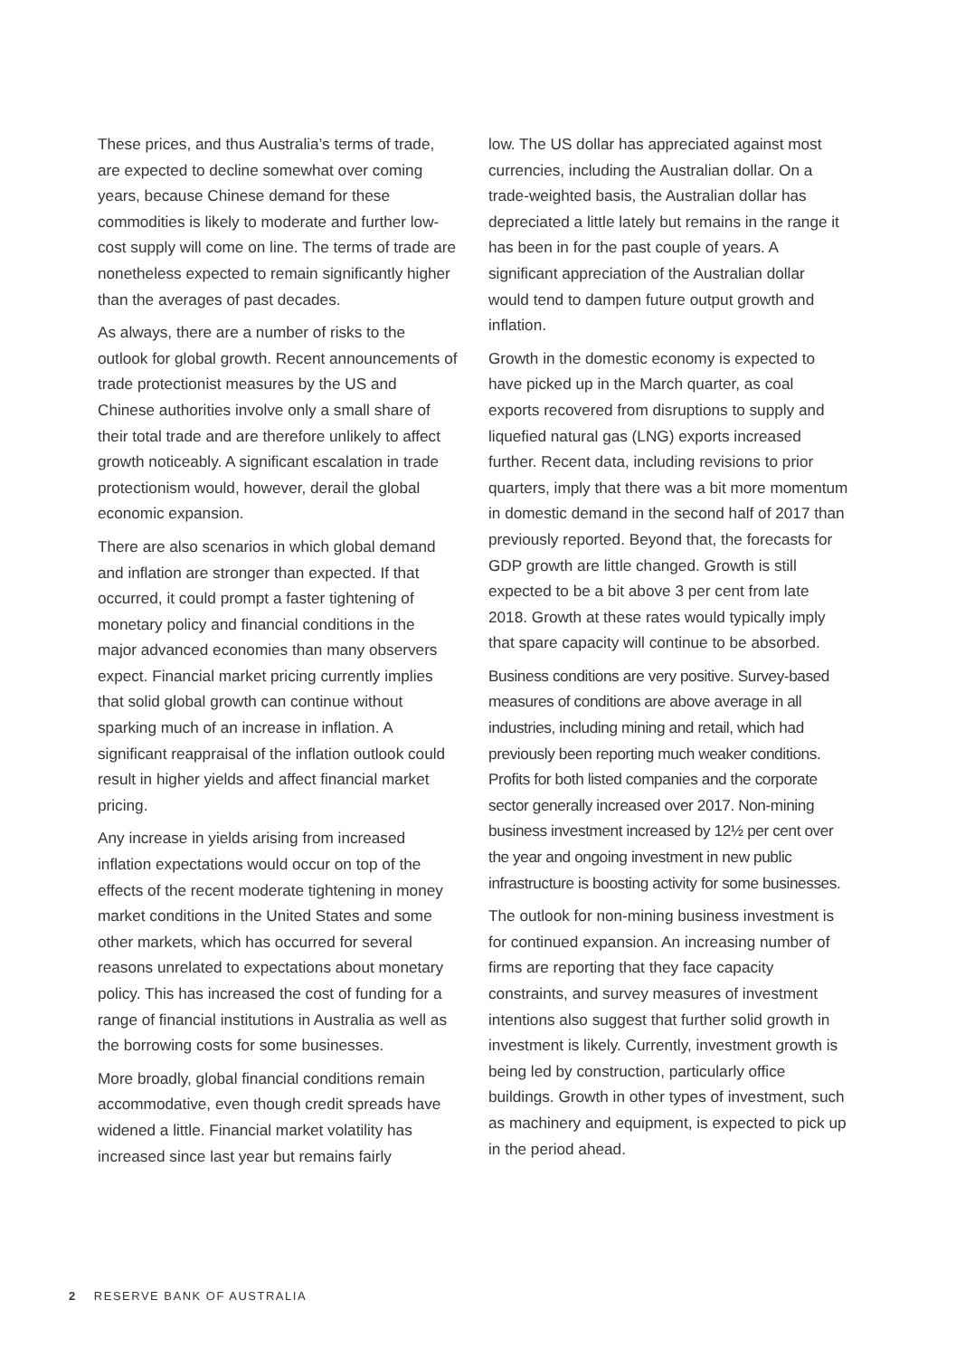These prices, and thus Australia’s terms of trade, are expected to decline somewhat over coming years, because Chinese demand for these commodities is likely to moderate and further low-cost supply will come on line. The terms of trade are nonetheless expected to remain significantly higher than the averages of past decades.
As always, there are a number of risks to the outlook for global growth. Recent announcements of trade protectionist measures by the US and Chinese authorities involve only a small share of their total trade and are therefore unlikely to affect growth noticeably. A significant escalation in trade protectionism would, however, derail the global economic expansion.
There are also scenarios in which global demand and inflation are stronger than expected. If that occurred, it could prompt a faster tightening of monetary policy and financial conditions in the major advanced economies than many observers expect. Financial market pricing currently implies that solid global growth can continue without sparking much of an increase in inflation. A significant reappraisal of the inflation outlook could result in higher yields and affect financial market pricing.
Any increase in yields arising from increased inflation expectations would occur on top of the effects of the recent moderate tightening in money market conditions in the United States and some other markets, which has occurred for several reasons unrelated to expectations about monetary policy. This has increased the cost of funding for a range of financial institutions in Australia as well as the borrowing costs for some businesses.
More broadly, global financial conditions remain accommodative, even though credit spreads have widened a little. Financial market volatility has increased since last year but remains fairly
low. The US dollar has appreciated against most currencies, including the Australian dollar. On a trade-weighted basis, the Australian dollar has depreciated a little lately but remains in the range it has been in for the past couple of years. A significant appreciation of the Australian dollar would tend to dampen future output growth and inflation.
Growth in the domestic economy is expected to have picked up in the March quarter, as coal exports recovered from disruptions to supply and liquefied natural gas (LNG) exports increased further. Recent data, including revisions to prior quarters, imply that there was a bit more momentum in domestic demand in the second half of 2017 than previously reported. Beyond that, the forecasts for GDP growth are little changed. Growth is still expected to be a bit above 3 per cent from late 2018. Growth at these rates would typically imply that spare capacity will continue to be absorbed.
Business conditions are very positive. Survey-based measures of conditions are above average in all industries, including mining and retail, which had previously been reporting much weaker conditions. Profits for both listed companies and the corporate sector generally increased over 2017. Non-mining business investment increased by 12½ per cent over the year and ongoing investment in new public infrastructure is boosting activity for some businesses.
The outlook for non-mining business investment is for continued expansion. An increasing number of firms are reporting that they face capacity constraints, and survey measures of investment intentions also suggest that further solid growth in investment is likely. Currently, investment growth is being led by construction, particularly office buildings. Growth in other types of investment, such as machinery and equipment, is expected to pick up in the period ahead.
2 RESERVE BANK OF AUSTRALIA